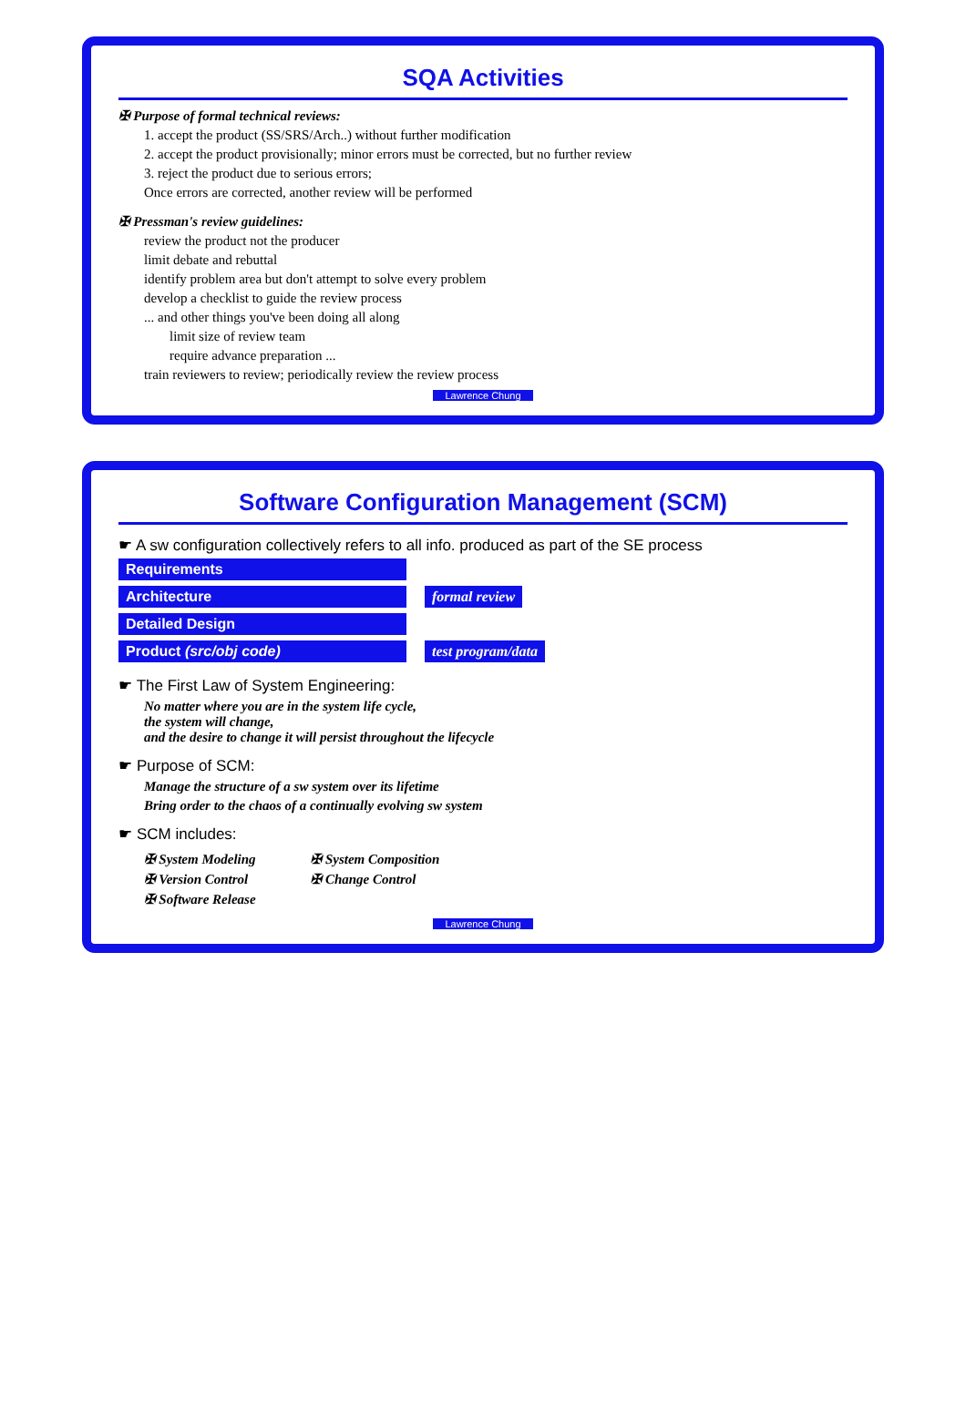SQA Activities
✠ Purpose of formal technical reviews:
1. accept the product (SS/SRS/Arch..) without further modification
2. accept the product provisionally; minor errors must be corrected, but no further review
3. reject the product due to serious errors;
Once errors are corrected, another review will be performed
✠ Pressman's review guidelines:
review the product not the producer
limit debate and rebuttal
identify problem area but don't attempt to solve every problem
develop a checklist to guide the review process
... and other things you've been doing all along
limit size of review team
require advance preparation ...
train reviewers to review; periodically review the review process
Lawrence Chung
Software Configuration Management (SCM)
☛ A sw configuration collectively refers to all info. produced as part of the SE process
Requirements
Architecture
formal review
Detailed Design
Product (src/obj code)
test program/data
☛ The First Law of System Engineering:
No matter where you are in the system life cycle,
the system will change,
and the desire to change it will persist throughout the lifecycle
☛ Purpose of SCM:
Manage the structure of a sw system over its lifetime
Bring order to the chaos of a continually evolving sw system
☛ SCM includes:
✠ System Modeling
✠ Version Control
✠ Software Release
✠ System Composition
✠ Change Control
Lawrence Chung